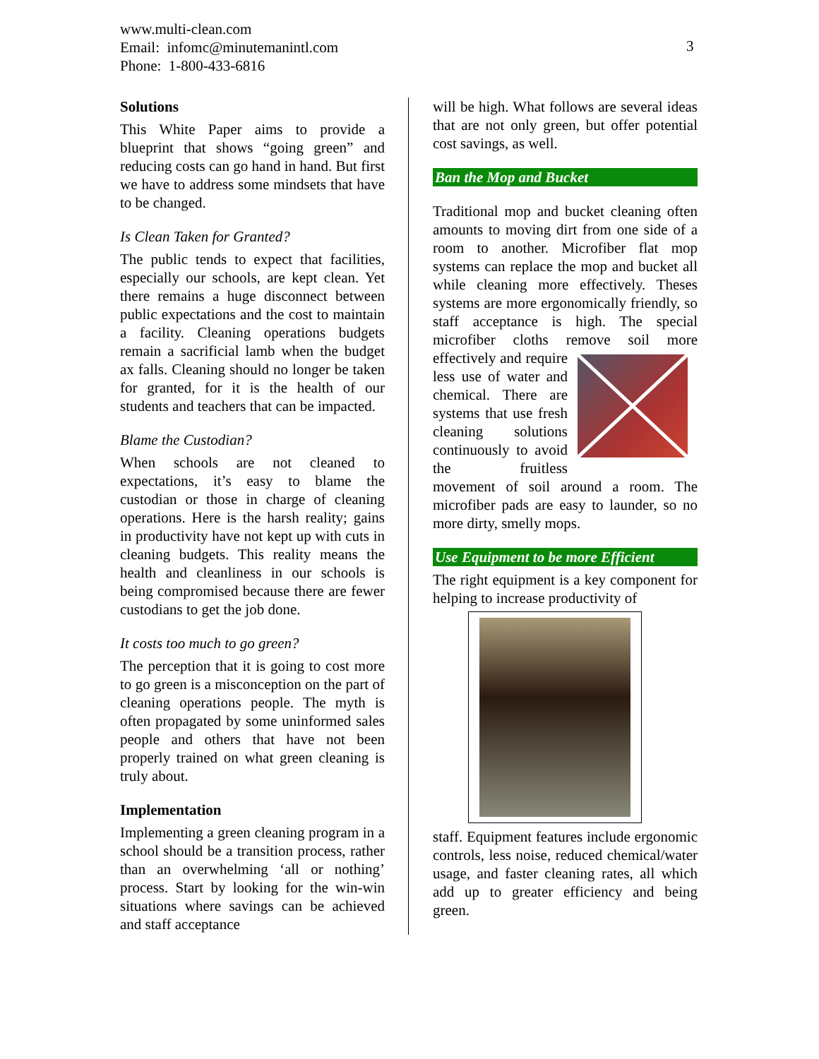www.multi-clean.com
Email: infomc@minutemanintl.com
Phone: 1-800-433-6816
3
Solutions
This White Paper aims to provide a blueprint that shows “going green” and reducing costs can go hand in hand. But first we have to address some mindsets that have to be changed.
Is Clean Taken for Granted?
The public tends to expect that facilities, especially our schools, are kept clean. Yet there remains a huge disconnect between public expectations and the cost to maintain a facility. Cleaning operations budgets remain a sacrificial lamb when the budget ax falls. Cleaning should no longer be taken for granted, for it is the health of our students and teachers that can be impacted.
Blame the Custodian?
When schools are not cleaned to expectations, it’s easy to blame the custodian or those in charge of cleaning operations. Here is the harsh reality; gains in productivity have not kept up with cuts in cleaning budgets. This reality means the health and cleanliness in our schools is being compromised because there are fewer custodians to get the job done.
It costs too much to go green?
The perception that it is going to cost more to go green is a misconception on the part of cleaning operations people. The myth is often propagated by some uninformed sales people and others that have not been properly trained on what green cleaning is truly about.
Implementation
Implementing a green cleaning program in a school should be a transition process, rather than an overwhelming ‘all or nothing’ process. Start by looking for the win-win situations where savings can be achieved and staff acceptance
will be high. What follows are several ideas that are not only green, but offer potential cost savings, as well.
Ban the Mop and Bucket
Traditional mop and bucket cleaning often amounts to moving dirt from one side of a room to another. Microfiber flat mop systems can replace the mop and bucket all while cleaning more effectively. Theses systems are more ergonomically friendly, so staff acceptance is high. The special microfiber cloths remove soil more effectively and require less use of water and chemical. There are systems that use fresh cleaning solutions continuously to avoid the fruitless movement of soil around a room. The microfiber pads are easy to launder, so no more dirty, smelly mops.
Use Equipment to be more Efficient
The right equipment is a key component for helping to increase productivity of
staff. Equipment features include ergonomic controls, less noise, reduced chemical/water usage, and faster cleaning rates, all which add up to greater efficiency and being green.